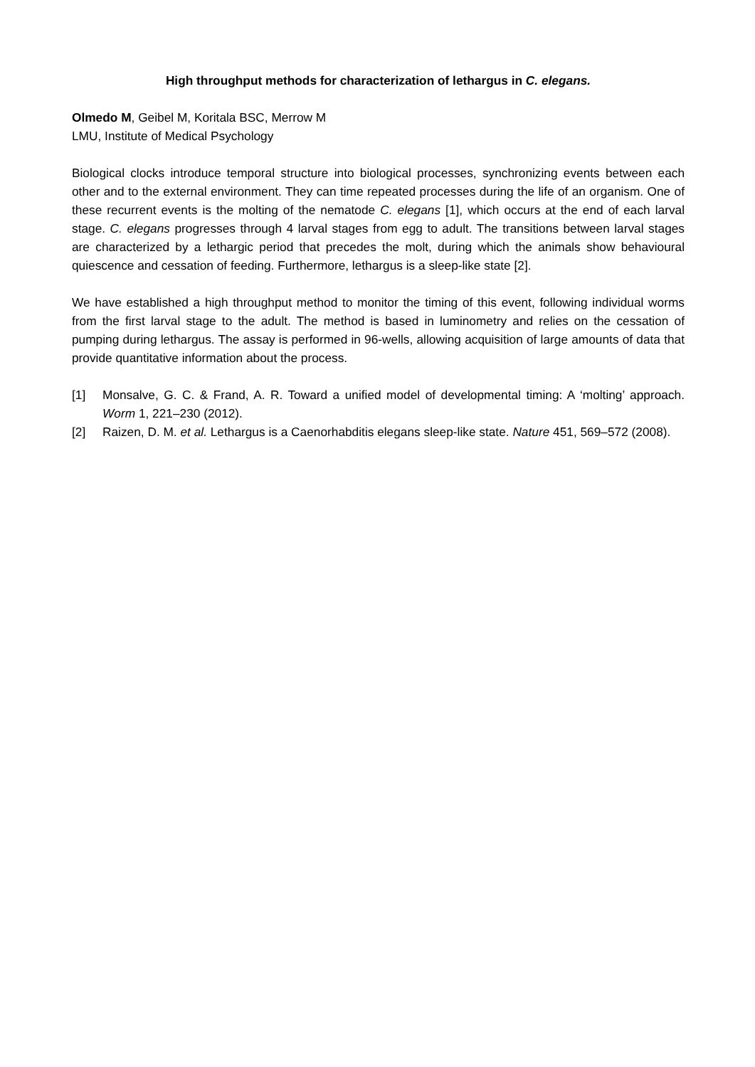High throughput methods for characterization of lethargus in C. elegans.
Olmedo M, Geibel M, Koritala BSC, Merrow M
LMU, Institute of Medical Psychology
Biological clocks introduce temporal structure into biological processes, synchronizing events between each other and to the external environment. They can time repeated processes during the life of an organism. One of these recurrent events is the molting of the nematode C. elegans [1], which occurs at the end of each larval stage. C. elegans progresses through 4 larval stages from egg to adult. The transitions between larval stages are characterized by a lethargic period that precedes the molt, during which the animals show behavioural quiescence and cessation of feeding. Furthermore, lethargus is a sleep-like state [2].
We have established a high throughput method to monitor the timing of this event, following individual worms from the first larval stage to the adult. The method is based in luminometry and relies on the cessation of pumping during lethargus. The assay is performed in 96-wells, allowing acquisition of large amounts of data that provide quantitative information about the process.
[1] Monsalve, G. C. & Frand, A. R. Toward a unified model of developmental timing: A ‘molting’ approach. Worm 1, 221–230 (2012).
[2] Raizen, D. M. et al. Lethargus is a Caenorhabditis elegans sleep-like state. Nature 451, 569–572 (2008).